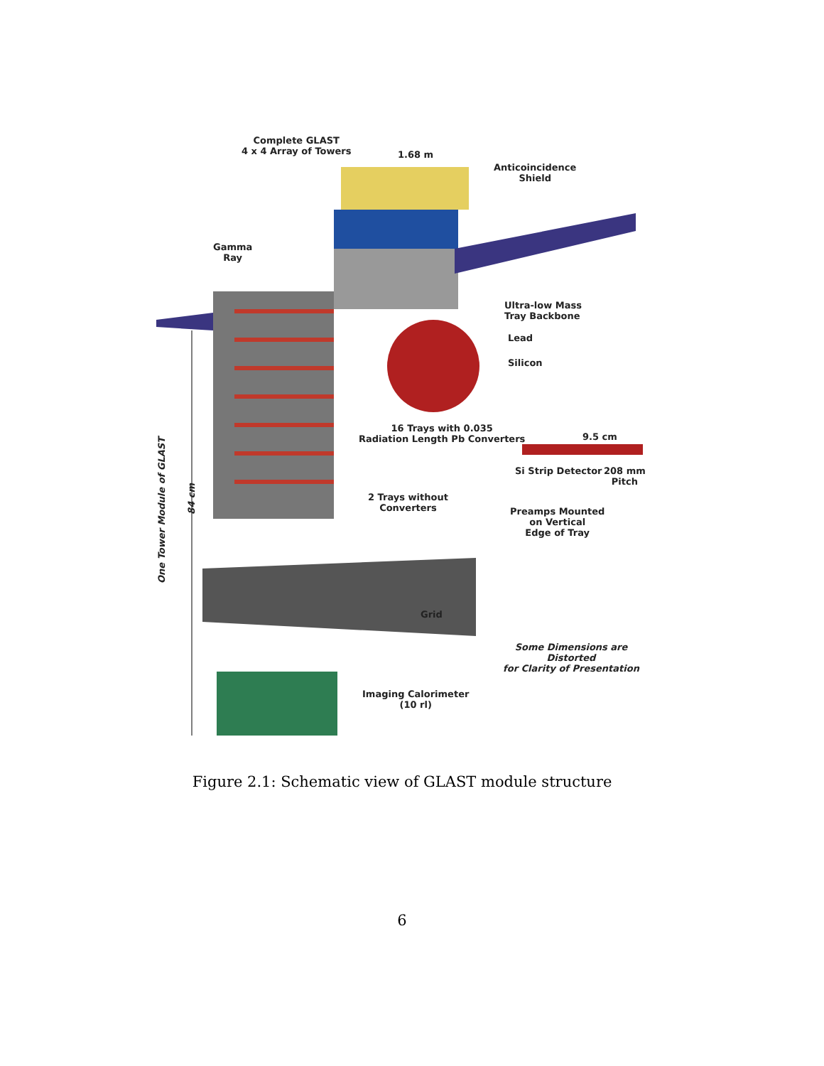Complete GLAST
4 x 4 Array of Towers
1.68 m
Anticoincidence
Shield
Gamma
Ray
Ultra-low Mass
Tray Backbone
Lead
Silicon
16 Trays with 0.035
Radiation Length Pb Converters
9.5 cm
Si Strip Detector
208 mm
Pitch
One Tower Module of GLAST
84 cm
2 Trays without
Converters
Preamps Mounted
on Vertical
Edge of Tray
Grid
Some Dimensions are Distorted
for Clarity of Presentation
Imaging Calorimeter
(10 rl)
Figure 2.1: Schematic view of GLAST module structure
6